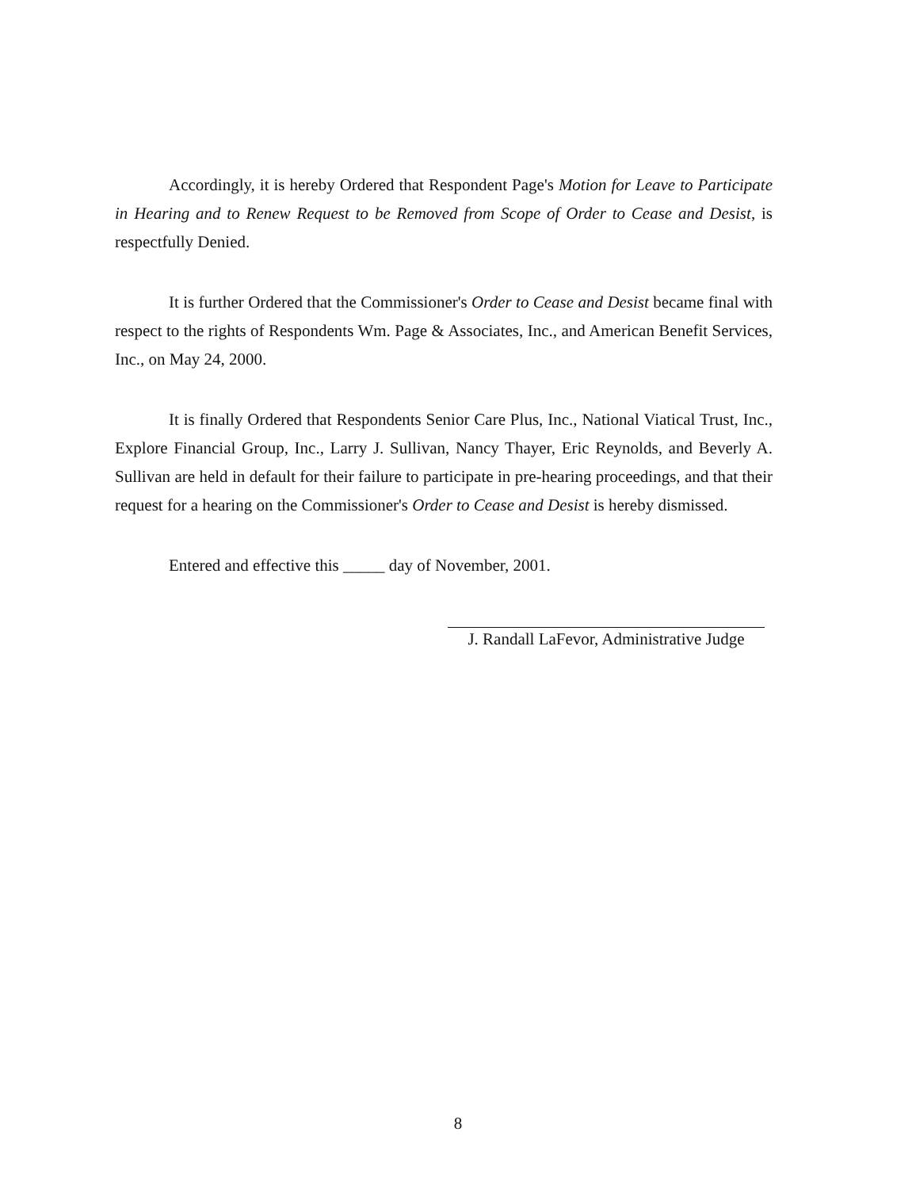Accordingly, it is hereby Ordered that Respondent Page's Motion for Leave to Participate in Hearing and to Renew Request to be Removed from Scope of Order to Cease and Desist, is respectfully Denied.
It is further Ordered that the Commissioner's Order to Cease and Desist became final with respect to the rights of Respondents Wm. Page & Associates, Inc., and American Benefit Services, Inc., on May 24, 2000.
It is finally Ordered that Respondents Senior Care Plus, Inc., National Viatical Trust, Inc., Explore Financial Group, Inc., Larry J. Sullivan, Nancy Thayer, Eric Reynolds, and Beverly A. Sullivan are held in default for their failure to participate in pre-hearing proceedings, and that their request for a hearing on the Commissioner's Order to Cease and Desist is hereby dismissed.
Entered and effective this _____ day of November, 2001.
J. Randall LaFevor, Administrative Judge
8